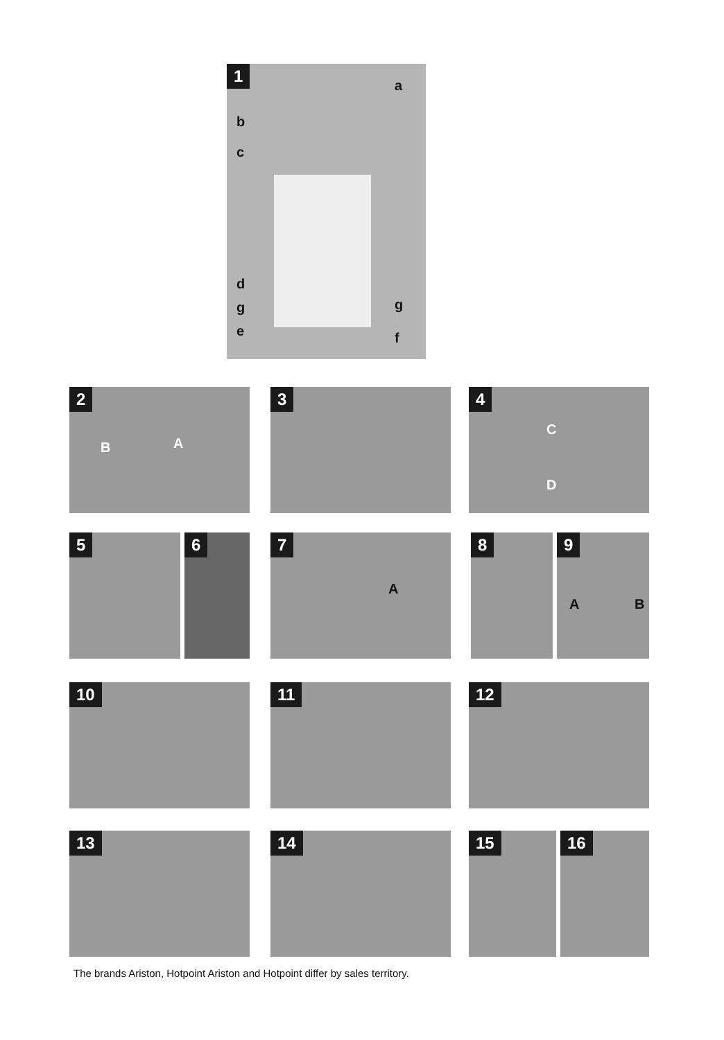1
a
b
c
d
g g
e f
2
A B
3 4
C
D
5 6 7
A
8 9
A B
10 11 12
13 14 15 16
The brands Ariston, Hotpoint Ariston and Hotpoint differ by sales territory.